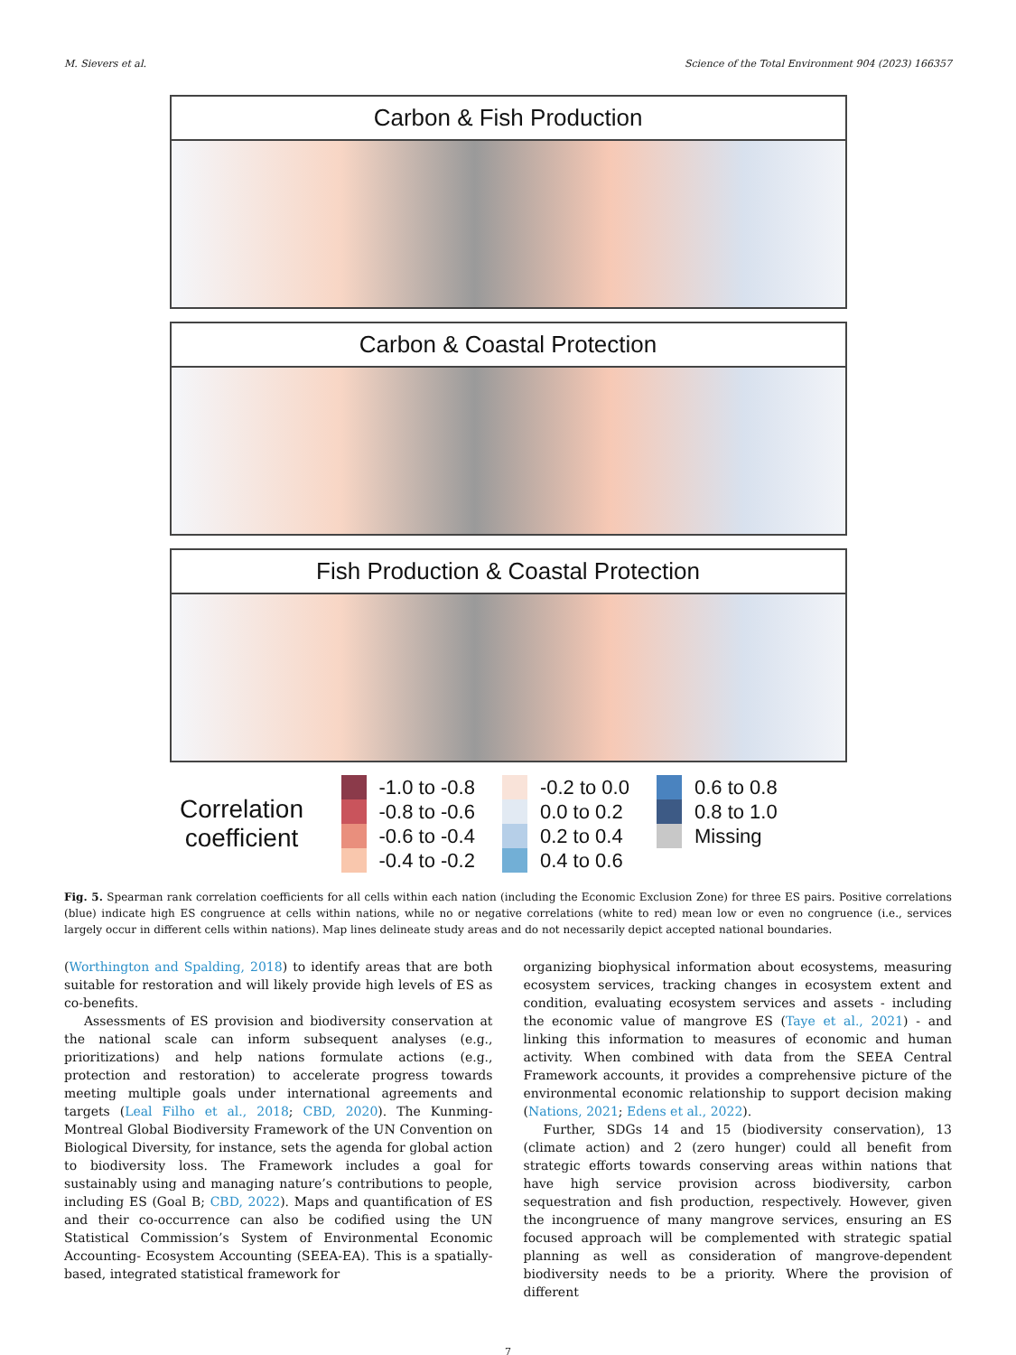M. Sievers et al. Science of the Total Environment 904 (2023) 166357
Carbon & Fish Production
Carbon & Coastal Protection
Fish Production & Coastal Protection
Correlation coefficient
-1.0 to -0.8
-0.8 to -0.6
-0.6 to -0.4
-0.4 to -0.2
-0.2 to 0.0
0.0 to 0.2
0.2 to 0.4
0.4 to 0.6
0.6 to 0.8
0.8 to 1.0
Missing
Fig. 5. Spearman rank correlation coefficients for all cells within each nation (including the Economic Exclusion Zone) for three ES pairs. Positive correlations (blue) indicate high ES congruence at cells within nations, while no or negative correlations (white to red) mean low or even no congruence (i.e., services largely occur in different cells within nations). Map lines delineate study areas and do not necessarily depict accepted national boundaries.
(Worthington and Spalding, 2018) to identify areas that are both suitable for restoration and will likely provide high levels of ES as co-benefits.
Assessments of ES provision and biodiversity conservation at the national scale can inform subsequent analyses (e.g., prioritizations) and help nations formulate actions (e.g., protection and restoration) to accelerate progress towards meeting multiple goals under international agreements and targets (Leal Filho et al., 2018; CBD, 2020). The Kunming-Montreal Global Biodiversity Framework of the UN Convention on Biological Diversity, for instance, sets the agenda for global action to biodiversity loss. The Framework includes a goal for sustainably using and managing nature’s contributions to people, including ES (Goal B; CBD, 2022). Maps and quantification of ES and their co-occurrence can also be codified using the UN Statistical Commission’s System of Environmental Economic Accounting- Ecosystem Accounting (SEEA-EA). This is a spatially-based, integrated statistical framework for
organizing biophysical information about ecosystems, measuring ecosystem services, tracking changes in ecosystem extent and condition, evaluating ecosystem services and assets - including the economic value of mangrove ES (Taye et al., 2021) - and linking this information to measures of economic and human activity. When combined with data from the SEEA Central Framework accounts, it provides a comprehensive picture of the environmental economic relationship to support decision making (Nations, 2021; Edens et al., 2022).
Further, SDGs 14 and 15 (biodiversity conservation), 13 (climate action) and 2 (zero hunger) could all benefit from strategic efforts towards conserving areas within nations that have high service provision across biodiversity, carbon sequestration and fish production, respectively. However, given the incongruence of many mangrove services, ensuring an ES focused approach will be complemented with strategic spatial planning as well as consideration of mangrove-dependent biodiversity needs to be a priority. Where the provision of different
7